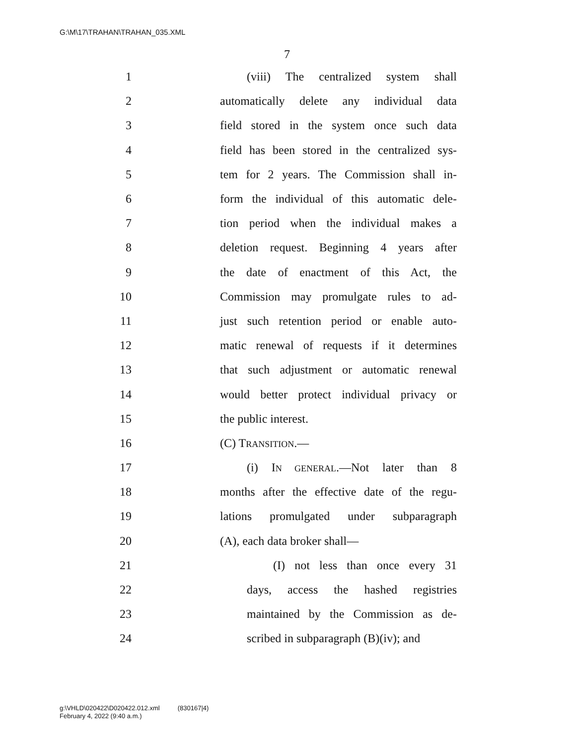G:\M\17\TRAHAN\TRAHAN_035.XML
7
1 (viii) The centralized system shall
2 automatically delete any individual data
3 field stored in the system once such data
4 field has been stored in the centralized sys-
5 tem for 2 years. The Commission shall in-
6 form the individual of this automatic dele-
7 tion period when the individual makes a
8 deletion request. Beginning 4 years after
9 the date of enactment of this Act, the
10 Commission may promulgate rules to ad-
11 just such retention period or enable auto-
12 matic renewal of requests if it determines
13 that such adjustment or automatic renewal
14 would better protect individual privacy or
15 the public interest.
16 (C) TRANSITION.—
17 (i) IN GENERAL.—Not later than 8
18 months after the effective date of the regu-
19 lations promulgated under subparagraph
20 (A), each data broker shall—
21 (I) not less than once every 31
22 days, access the hashed registries
23 maintained by the Commission as de-
24 scribed in subparagraph (B)(iv); and
g:\VHLD\020422\D020422.012.xml (830167|4)
February 4, 2022 (9:40 a.m.)